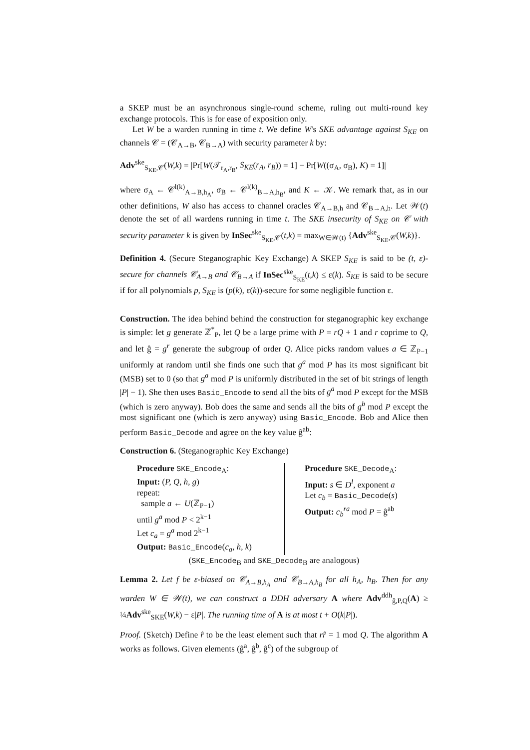a SKEP must be an asynchronous single-round scheme, ruling out multi-round key exchange protocols. This is for ease of exposition only.
Let W be a warden running in time t. We define W's SKE advantage against S<sub>KE</sub> on channels 𝒞 = (𝒞<sub>A→B</sub>, 𝒞<sub>B→A</sub>) with security parameter k by:
Adv<sup>ske</sup><sub>S<sub>KE</sub>,𝒞</sub>(W,k) = |Pr[W(𝒯<sub>r<sub>A</sub>,r<sub>B</sub></sub>, S<sub>KE</sub>(r<sub>A</sub>, r<sub>B</sub>)) = 1] − Pr[W((σ<sub>A</sub>, σ<sub>B</sub>), K) = 1]|
where σ<sub>A</sub> ← 𝒞<sup>l(k)</sup><sub>A→B,h<sub>A</sub></sub>, σ<sub>B</sub> ← 𝒞<sup>l(k)</sup><sub>B→A,h<sub>B</sub></sub>, and K ← 𝒦. We remark that, as in our other definitions, W also has access to channel oracles 𝒞<sub>A→B,h</sub> and 𝒞<sub>B→A,h</sub>. Let 𝒲(t) denote the set of all wardens running in time t. The SKE insecurity of S<sub>KE</sub> on 𝒞 with security parameter k is given by InSec<sup>ske</sup><sub>S<sub>KE</sub>,𝒞</sub>(t,k) = max<sub>W∈𝒲(t)</sub> {Adv<sup>ske</sup><sub>S<sub>KE</sub>,𝒞</sub>(W,k)}.
Definition 4. (Secure Steganographic Key Exchange) A SKEP S<sub>KE</sub> is said to be (t, ε)-secure for channels 𝒞<sub>A→B</sub> and 𝒞<sub>B→A</sub> if InSec<sup>ske</sup><sub>S<sub>KE</sub></sub>(t,k) ≤ ε(k). S<sub>KE</sub> is said to be secure if for all polynomials p, S<sub>KE</sub> is (p(k), ε(k))-secure for some negligible function ε.
Construction. The idea behind behind the construction for steganographic key exchange is simple: let g generate ℤ<sup>*</sup><sub>P</sub>, let Q be a large prime with P = rQ + 1 and r coprime to Q, and let ĝ = g<sup>r</sup> generate the subgroup of order Q. Alice picks random values a ∈ ℤ<sub>P−1</sub> uniformly at random until she finds one such that g<sup>a</sup> mod P has its most significant bit (MSB) set to 0 (so that g<sup>a</sup> mod P is uniformly distributed in the set of bit strings of length |P| − 1). She then uses Basic_Encode to send all the bits of g<sup>a</sup> mod P except for the MSB (which is zero anyway). Bob does the same and sends all the bits of g<sup>b</sup> mod P except the most significant one (which is zero anyway) using Basic_Encode. Bob and Alice then perform Basic_Decode and agree on the key value ĝ<sup>ab</sup>:
Construction 6. (Steganographic Key Exchange)
Procedure SKE_Encode<sub>A</sub>:
Input: (P, Q, h, g)
repeat:
sample a ← U(ℤ<sub>P−1</sub>)
until g<sup>a</sup> mod P < 2<sup>k−1</sup>
Let c<sub>a</sub> = g<sup>a</sup> mod 2<sup>k−1</sup>
Output: Basic_Encode(c<sub>a</sub>, h, k)
Procedure SKE_Decode<sub>A</sub>:
Input: s ∈ D<sup>l</sup>, exponent a
Let c<sub>b</sub> = Basic_Decode(s)
Output: c<sub>b</sub><sup>ra</sup> mod P = ĝ<sup>ab</sup>
(SKE_Encode<sub>B</sub> and SKE_Decode<sub>B</sub> are analogous)
Lemma 2. Let f be ε-biased on 𝒞<sub>A→B,h<sub>A</sub></sub> and 𝒞<sub>B→A,h<sub>B</sub></sub> for all h<sub>A</sub>, h<sub>B</sub>. Then for any warden W ∈ 𝒲(t), we can construct a DDH adversary A where Adv<sup>ddh</sup><sub>ĝ,P,Q</sub>(A) ≥ ¼Adv<sup>ske</sup><sub>SKE</sub>(W,k) − ε|P|. The running time of A is at most t + O(k|P|).
Proof. (Sketch) Define r̂ to be the least element such that rr̂ = 1 mod Q. The algorithm A works as follows. Given elements (ĝ<sup>a</sup>, ĝ<sup>b</sup>, ĝ<sup>c</sup>) of the subgroup of